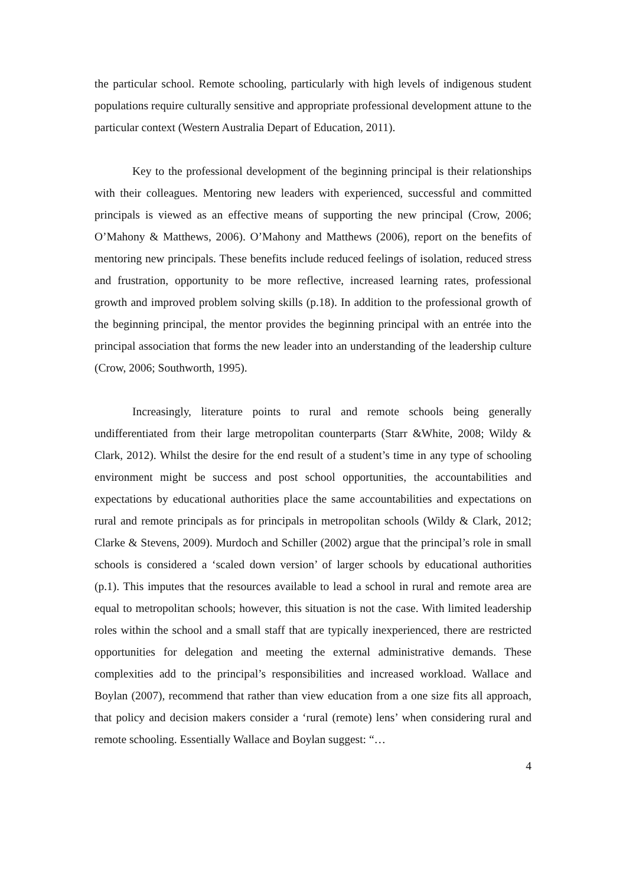the particular school. Remote schooling, particularly with high levels of indigenous student populations require culturally sensitive and appropriate professional development attune to the particular context (Western Australia Depart of Education, 2011).
Key to the professional development of the beginning principal is their relationships with their colleagues. Mentoring new leaders with experienced, successful and committed principals is viewed as an effective means of supporting the new principal (Crow, 2006; O’Mahony & Matthews, 2006). O’Mahony and Matthews (2006), report on the benefits of mentoring new principals. These benefits include reduced feelings of isolation, reduced stress and frustration, opportunity to be more reflective, increased learning rates, professional growth and improved problem solving skills (p.18). In addition to the professional growth of the beginning principal, the mentor provides the beginning principal with an entrée into the principal association that forms the new leader into an understanding of the leadership culture (Crow, 2006; Southworth, 1995).
Increasingly, literature points to rural and remote schools being generally undifferentiated from their large metropolitan counterparts (Starr &White, 2008; Wildy & Clark, 2012). Whilst the desire for the end result of a student’s time in any type of schooling environment might be success and post school opportunities, the accountabilities and expectations by educational authorities place the same accountabilities and expectations on rural and remote principals as for principals in metropolitan schools (Wildy & Clark, 2012; Clarke & Stevens, 2009). Murdoch and Schiller (2002) argue that the principal’s role in small schools is considered a ‘scaled down version’ of larger schools by educational authorities (p.1). This imputes that the resources available to lead a school in rural and remote area are equal to metropolitan schools; however, this situation is not the case. With limited leadership roles within the school and a small staff that are typically inexperienced, there are restricted opportunities for delegation and meeting the external administrative demands. These complexities add to the principal’s responsibilities and increased workload. Wallace and Boylan (2007), recommend that rather than view education from a one size fits all approach, that policy and decision makers consider a ‘rural (remote) lens’ when considering rural and remote schooling. Essentially Wallace and Boylan suggest: “…
4